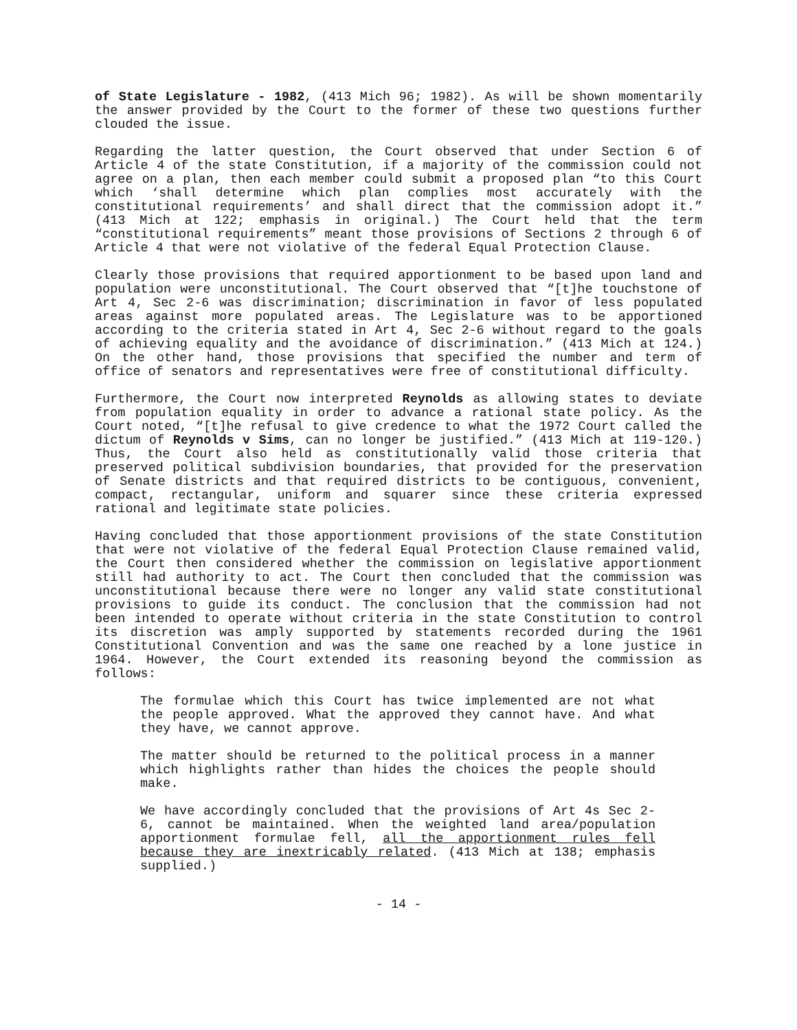of State Legislature - 1982, (413 Mich 96; 1982). As will be shown momentarily the answer provided by the Court to the former of these two questions further clouded the issue.
Regarding the latter question, the Court observed that under Section 6 of Article 4 of the state Constitution, if a majority of the commission could not agree on a plan, then each member could submit a proposed plan “to this Court which ‘shall determine which plan complies most accurately with the constitutional requirements’ and shall direct that the commission adopt it.” (413 Mich at 122; emphasis in original.) The Court held that the term “constitutional requirements” meant those provisions of Sections 2 through 6 of Article 4 that were not violative of the federal Equal Protection Clause.
Clearly those provisions that required apportionment to be based upon land and population were unconstitutional. The Court observed that “[t]he touchstone of Art 4, Sec 2-6 was discrimination; discrimination in favor of less populated areas against more populated areas. The Legislature was to be apportioned according to the criteria stated in Art 4, Sec 2-6 without regard to the goals of achieving equality and the avoidance of discrimination.” (413 Mich at 124.) On the other hand, those provisions that specified the number and term of office of senators and representatives were free of constitutional difficulty.
Furthermore, the Court now interpreted Reynolds as allowing states to deviate from population equality in order to advance a rational state policy. As the Court noted, “[t]he refusal to give credence to what the 1972 Court called the dictum of Reynolds v Sims, can no longer be justified.” (413 Mich at 119-120.) Thus, the Court also held as constitutionally valid those criteria that preserved political subdivision boundaries, that provided for the preservation of Senate districts and that required districts to be contiguous, convenient, compact, rectangular, uniform and squarer since these criteria expressed rational and legitimate state policies.
Having concluded that those apportionment provisions of the state Constitution that were not violative of the federal Equal Protection Clause remained valid, the Court then considered whether the commission on legislative apportionment still had authority to act. The Court then concluded that the commission was unconstitutional because there were no longer any valid state constitutional provisions to guide its conduct. The conclusion that the commission had not been intended to operate without criteria in the state Constitution to control its discretion was amply supported by statements recorded during the 1961 Constitutional Convention and was the same one reached by a lone justice in 1964. However, the Court extended its reasoning beyond the commission as follows:
The formulae which this Court has twice implemented are not what the people approved. What the approved they cannot have. And what they have, we cannot approve.
The matter should be returned to the political process in a manner which highlights rather than hides the choices the people should make.
We have accordingly concluded that the provisions of Art 4s Sec 2-6, cannot be maintained. When the weighted land area/population apportionment formulae fell, all the apportionment rules fell because they are inextricably related. (413 Mich at 138; emphasis supplied.)
- 14 -